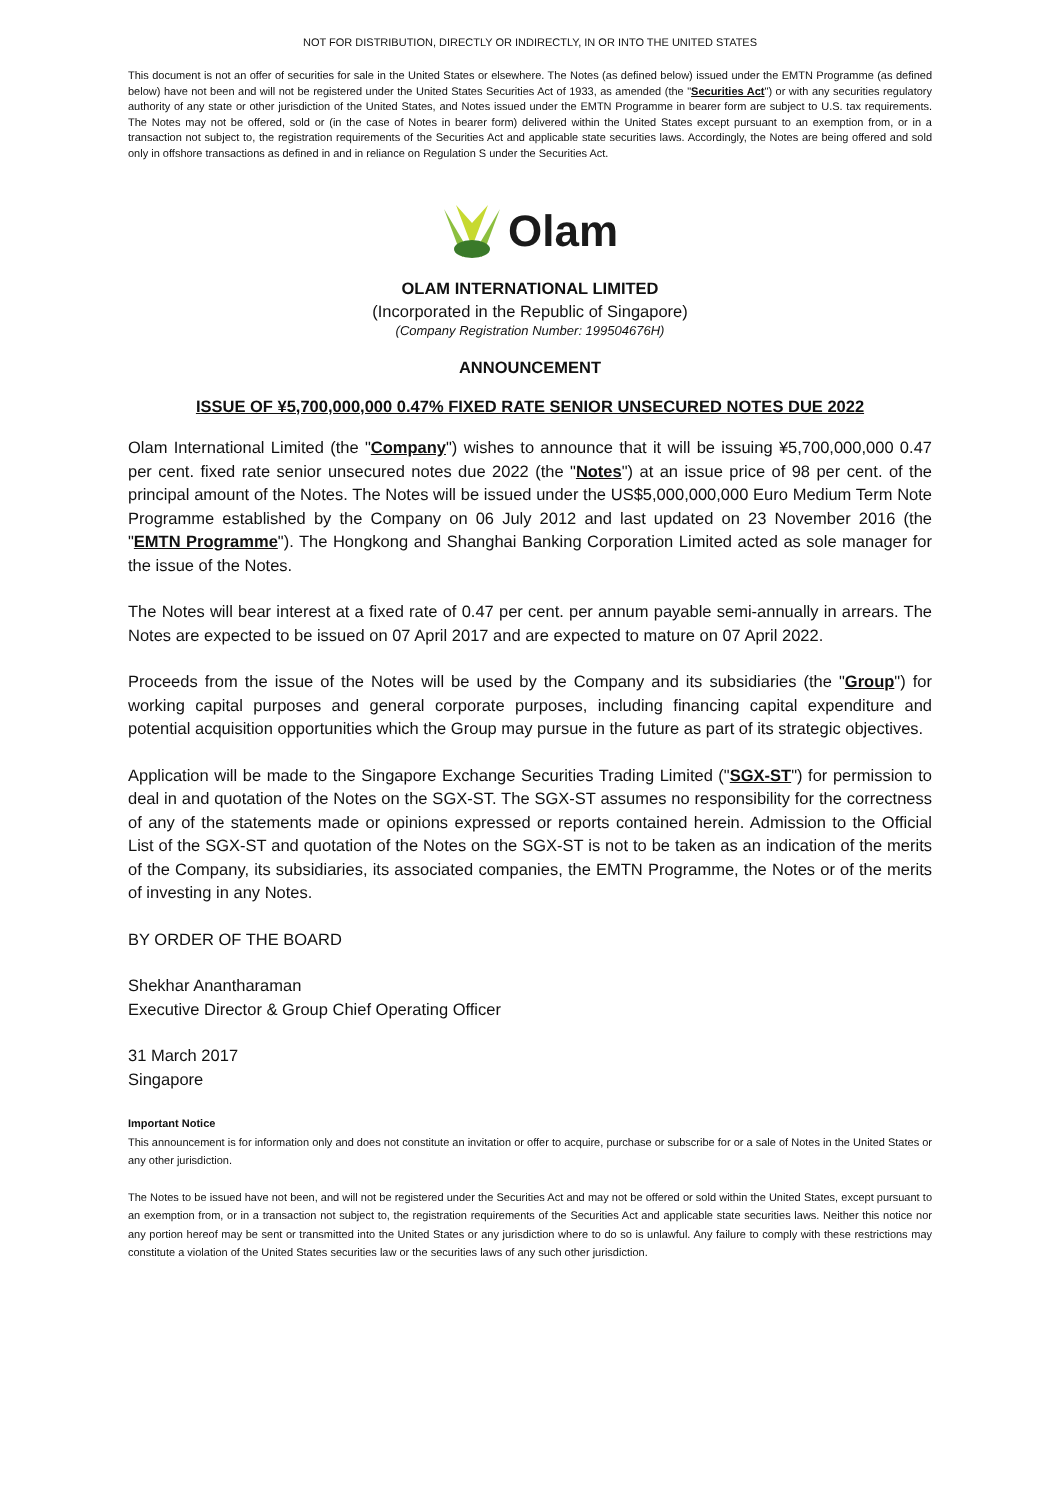NOT FOR DISTRIBUTION, DIRECTLY OR INDIRECTLY, IN OR INTO THE UNITED STATES
This document is not an offer of securities for sale in the United States or elsewhere. The Notes (as defined below) issued under the EMTN Programme (as defined below) have not been and will not be registered under the United States Securities Act of 1933, as amended (the "Securities Act") or with any securities regulatory authority of any state or other jurisdiction of the United States, and Notes issued under the EMTN Programme in bearer form are subject to U.S. tax requirements. The Notes may not be offered, sold or (in the case of Notes in bearer form) delivered within the United States except pursuant to an exemption from, or in a transaction not subject to, the registration requirements of the Securities Act and applicable state securities laws. Accordingly, the Notes are being offered and sold only in offshore transactions as defined in and in reliance on Regulation S under the Securities Act.
Olam
OLAM INTERNATIONAL LIMITED
(Incorporated in the Republic of Singapore)
(Company Registration Number: 199504676H)
ANNOUNCEMENT
ISSUE OF ¥5,700,000,000 0.47% FIXED RATE SENIOR UNSECURED NOTES DUE 2022
Olam International Limited (the "Company") wishes to announce that it will be issuing ¥5,700,000,000 0.47 per cent. fixed rate senior unsecured notes due 2022 (the "Notes") at an issue price of 98 per cent. of the principal amount of the Notes. The Notes will be issued under the US$5,000,000,000 Euro Medium Term Note Programme established by the Company on 06 July 2012 and last updated on 23 November 2016 (the "EMTN Programme"). The Hongkong and Shanghai Banking Corporation Limited acted as sole manager for the issue of the Notes.
The Notes will bear interest at a fixed rate of 0.47 per cent. per annum payable semi-annually in arrears. The Notes are expected to be issued on 07 April 2017 and are expected to mature on 07 April 2022.
Proceeds from the issue of the Notes will be used by the Company and its subsidiaries (the "Group") for working capital purposes and general corporate purposes, including financing capital expenditure and potential acquisition opportunities which the Group may pursue in the future as part of its strategic objectives.
Application will be made to the Singapore Exchange Securities Trading Limited ("SGX-ST") for permission to deal in and quotation of the Notes on the SGX-ST. The SGX-ST assumes no responsibility for the correctness of any of the statements made or opinions expressed or reports contained herein. Admission to the Official List of the SGX-ST and quotation of the Notes on the SGX-ST is not to be taken as an indication of the merits of the Company, its subsidiaries, its associated companies, the EMTN Programme, the Notes or of the merits of investing in any Notes.
BY ORDER OF THE BOARD
Shekhar Anantharaman
Executive Director & Group Chief Operating Officer
31 March 2017
Singapore
Important Notice
This announcement is for information only and does not constitute an invitation or offer to acquire, purchase or subscribe for or a sale of Notes in the United States or any other jurisdiction.
The Notes to be issued have not been, and will not be registered under the Securities Act and may not be offered or sold within the United States, except pursuant to an exemption from, or in a transaction not subject to, the registration requirements of the Securities Act and applicable state securities laws. Neither this notice nor any portion hereof may be sent or transmitted into the United States or any jurisdiction where to do so is unlawful. Any failure to comply with these restrictions may constitute a violation of the United States securities law or the securities laws of any such other jurisdiction.